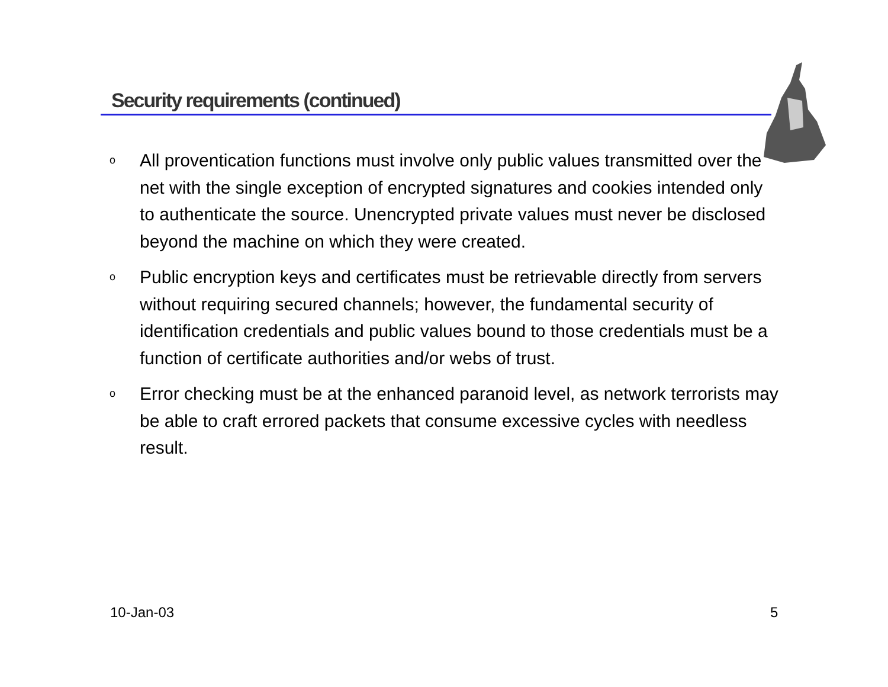Security requirements (continued)
o All proventication functions must involve only public values transmitted over the net with the single exception of encrypted signatures and cookies intended only to authenticate the source. Unencrypted private values must never be disclosed beyond the machine on which they were created.
o Public encryption keys and certificates must be retrievable directly from servers without requiring secured channels; however, the fundamental security of identification credentials and public values bound to those credentials must be a function of certificate authorities and/or webs of trust.
o Error checking must be at the enhanced paranoid level, as network terrorists may be able to craft errored packets that consume excessive cycles with needless result.
10-Jan-03 5